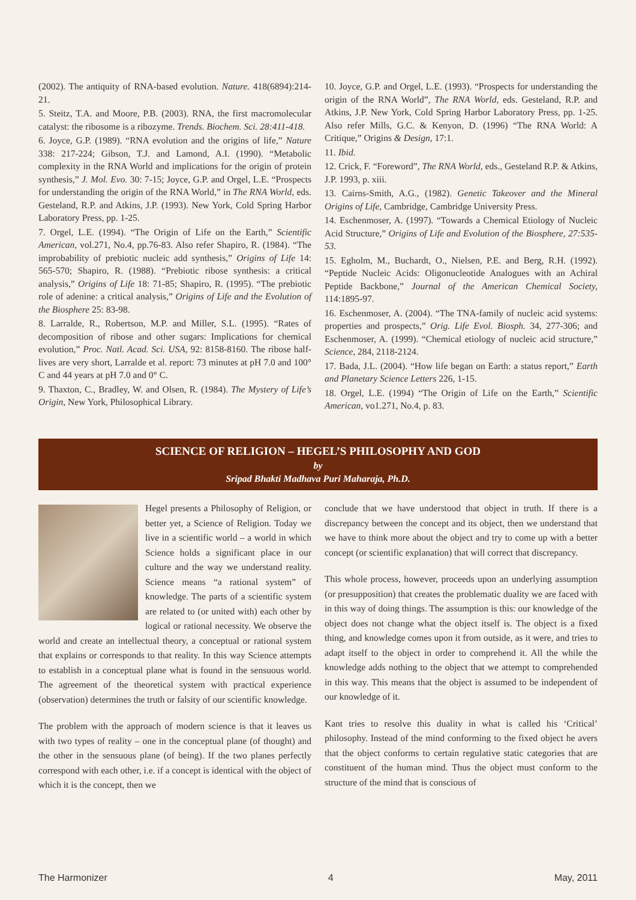(2002). The antiquity of RNA-based evolution. Nature. 418(6894):214-21.
5. Steitz, T.A. and Moore, P.B. (2003). RNA, the first macromolecular catalyst: the ribosome is a ribozyme. Trends. Biochem. Sci. 28:411-418.
6. Joyce, G.P. (1989). “RNA evolution and the origins of life,” Nature 338: 217-224; Gibson, T.J. and Lamond, A.I. (1990). “Metabolic complexity in the RNA World and implications for the origin of protein synthesis,” J. Mol. Evo. 30: 7-15; Joyce, G.P. and Orgel, L.E. “Prospects for understanding the origin of the RNA World,” in The RNA World, eds. Gesteland, R.P. and Atkins, J.P. (1993). New York, Cold Spring Harbor Laboratory Press, pp. 1-25.
7. Orgel, L.E. (1994). “The Origin of Life on the Earth,” Scientific American, vol.271, No.4, pp.76-83. Also refer Shapiro, R. (1984). “The improbability of prebiotic nucleic add synthesis,” Origins of Life 14: 565-570; Shapiro, R. (1988). “Prebiotic ribose synthesis: a critical analysis,” Origins of Life 18: 71-85; Shapiro, R. (1995). “The prebiotic role of adenine: a critical analysis,” Origins of Life and the Evolution of the Biosphere 25: 83-98.
8. Larralde, R., Robertson, M.P. and Miller, S.L. (1995). “Rates of decomposition of ribose and other sugars: Implications for chemical evolution,” Proc. Natl. Acad. Sci. USA, 92: 8158-8160. The ribose half-lives are very short, Larralde et al. report: 73 minutes at pH 7.0 and 100° C and 44 years at pH 7.0 and 0° C.
9. Thaxton, C., Bradley, W. and Olsen, R. (1984). The Mystery of Life’s Origin, New York, Philosophical Library.
10. Joyce, G.P. and Orgel, L.E. (1993). “Prospects for understanding the origin of the RNA World”, The RNA World, eds. Gesteland, R.P. and Atkins, J.P. New York, Cold Spring Harbor Laboratory Press, pp. 1-25. Also refer Mills, G.C. & Kenyon, D. (1996) “The RNA World: A Critique,” Origins & Design, 17:1.
11. Ibid.
12. Crick, F. “Foreword”, The RNA World, eds., Gesteland R.P. & Atkins, J.P. 1993, p. xiii.
13. Cairns-Smith, A.G., (1982). Genetic Takeover and the Mineral Origins of Life, Cambridge, Cambridge University Press.
14. Eschenmoser, A. (1997). “Towards a Chemical Etiology of Nucleic Acid Structure,” Origins of Life and Evolution of the Biosphere, 27:535-53.
15. Egholm, M., Buchardt, O., Nielsen, P.E. and Berg, R.H. (1992). “Peptide Nucleic Acids: Oligonucleotide Analogues with an Achiral Peptide Backbone,” Journal of the American Chemical Society, 114:1895-97.
16. Eschenmoser, A. (2004). “The TNA-family of nucleic acid systems: properties and prospects,” Orig. Life Evol. Biosph. 34, 277-306; and Eschenmoser, A. (1999). “Chemical etiology of nucleic acid structure,” Science, 284, 2118-2124.
17. Bada, J.L. (2004). “How life began on Earth: a status report,” Earth and Planetary Science Letters 226, 1-15.
18. Orgel, L.E. (1994) “The Origin of Life on the Earth,” Scientific American, vo1.271, No.4, p. 83.
SCIENCE OF RELIGION – HEGEL’S PHILOSOPHY AND GOD
by
Sripad Bhakti Madhava Puri Maharaja, Ph.D.
Hegel presents a Philosophy of Religion, or better yet, a Science of Religion. Today we live in a scientific world – a world in which Science holds a significant place in our culture and the way we understand reality. Science means “a rational system” of knowledge. The parts of a scientific system are related to (or united with) each other by logical or rational necessity. We observe the world and create an intellectual theory, a conceptual or rational system that explains or corresponds to that reality. In this way Science attempts to establish in a conceptual plane what is found in the sensuous world. The agreement of the theoretical system with practical experience (observation) determines the truth or falsity of our scientific knowledge.
The problem with the approach of modern science is that it leaves us with two types of reality – one in the conceptual plane (of thought) and the other in the sensuous plane (of being). If the two planes perfectly correspond with each other, i.e. if a concept is identical with the object of which it is the concept, then we
conclude that we have understood that object in truth. If there is a discrepancy between the concept and its object, then we understand that we have to think more about the object and try to come up with a better concept (or scientific explanation) that will correct that discrepancy.
This whole process, however, proceeds upon an underlying assumption (or presupposition) that creates the problematic duality we are faced with in this way of doing things. The assumption is this: our knowledge of the object does not change what the object itself is. The object is a fixed thing, and knowledge comes upon it from outside, as it were, and tries to adapt itself to the object in order to comprehend it. All the while the knowledge adds nothing to the object that we attempt to comprehended in this way. This means that the object is assumed to be independent of our knowledge of it.
Kant tries to resolve this duality in what is called his ‘Critical’ philosophy. Instead of the mind conforming to the fixed object he avers that the object conforms to certain regulative static categories that are constituent of the human mind. Thus the object must conform to the structure of the mind that is conscious of
The Harmonizer 4 May, 2011